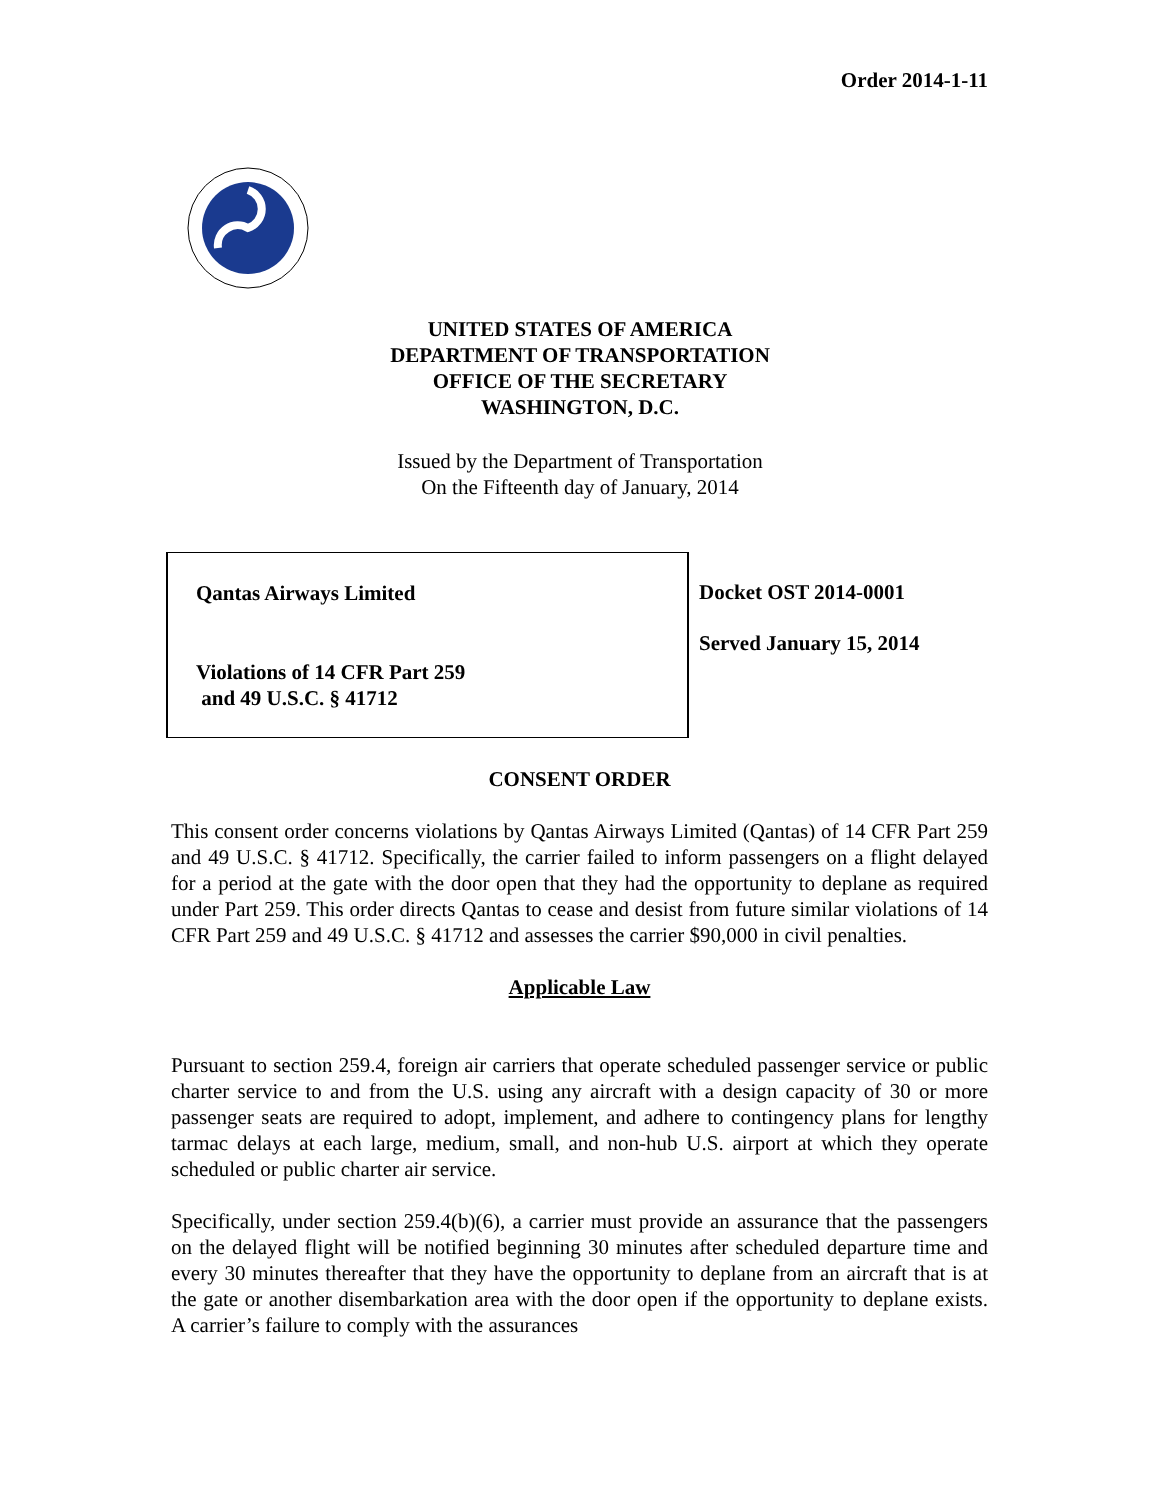Order 2014-1-11
UNITED STATES OF AMERICA
DEPARTMENT OF TRANSPORTATION
OFFICE OF THE SECRETARY
WASHINGTON, D.C.
Issued by the Department of Transportation
On the Fifteenth day of January, 2014
Qantas Airways Limited
Violations of 14 CFR Part 259
and 49 U.S.C. § 41712
Docket OST 2014-0001
Served January 15, 2014
CONSENT ORDER
This consent order concerns violations by Qantas Airways Limited (Qantas) of 14 CFR Part 259 and 49 U.S.C. § 41712. Specifically, the carrier failed to inform passengers on a flight delayed for a period at the gate with the door open that they had the opportunity to deplane as required under Part 259. This order directs Qantas to cease and desist from future similar violations of 14 CFR Part 259 and 49 U.S.C. § 41712 and assesses the carrier $90,000 in civil penalties.
Applicable Law
Pursuant to section 259.4, foreign air carriers that operate scheduled passenger service or public charter service to and from the U.S. using any aircraft with a design capacity of 30 or more passenger seats are required to adopt, implement, and adhere to contingency plans for lengthy tarmac delays at each large, medium, small, and non-hub U.S. airport at which they operate scheduled or public charter air service.
Specifically, under section 259.4(b)(6), a carrier must provide an assurance that the passengers on the delayed flight will be notified beginning 30 minutes after scheduled departure time and every 30 minutes thereafter that they have the opportunity to deplane from an aircraft that is at the gate or another disembarkation area with the door open if the opportunity to deplane exists. A carrier’s failure to comply with the assurances